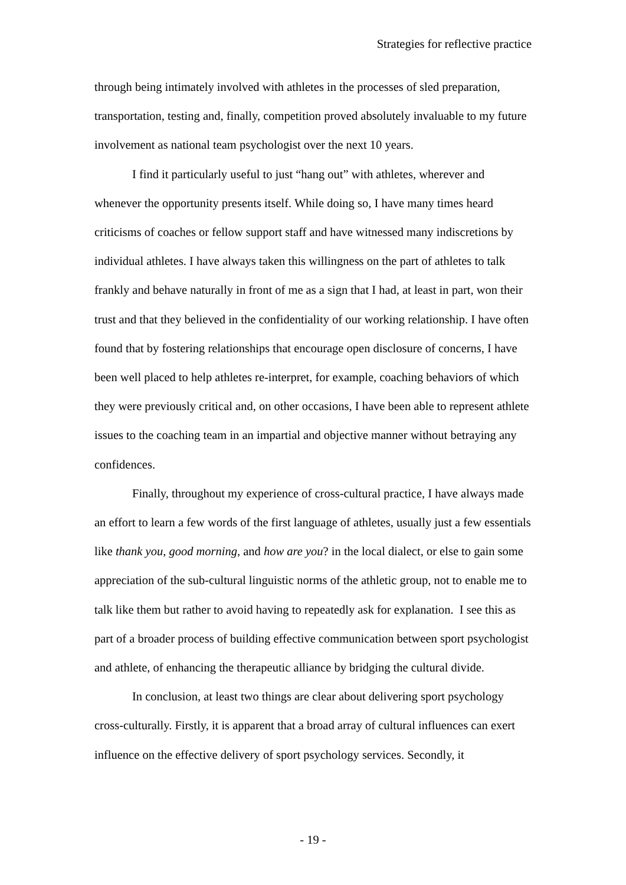Strategies for reflective practice
through being intimately involved with athletes in the processes of sled preparation, transportation, testing and, finally, competition proved absolutely invaluable to my future involvement as national team psychologist over the next 10 years.
I find it particularly useful to just “hang out” with athletes, wherever and whenever the opportunity presents itself. While doing so, I have many times heard criticisms of coaches or fellow support staff and have witnessed many indiscretions by individual athletes. I have always taken this willingness on the part of athletes to talk frankly and behave naturally in front of me as a sign that I had, at least in part, won their trust and that they believed in the confidentiality of our working relationship. I have often found that by fostering relationships that encourage open disclosure of concerns, I have been well placed to help athletes re-interpret, for example, coaching behaviors of which they were previously critical and, on other occasions, I have been able to represent athlete issues to the coaching team in an impartial and objective manner without betraying any confidences.
Finally, throughout my experience of cross-cultural practice, I have always made an effort to learn a few words of the first language of athletes, usually just a few essentials like thank you, good morning, and how are you? in the local dialect, or else to gain some appreciation of the sub-cultural linguistic norms of the athletic group, not to enable me to talk like them but rather to avoid having to repeatedly ask for explanation. I see this as part of a broader process of building effective communication between sport psychologist and athlete, of enhancing the therapeutic alliance by bridging the cultural divide.
In conclusion, at least two things are clear about delivering sport psychology cross-culturally. Firstly, it is apparent that a broad array of cultural influences can exert influence on the effective delivery of sport psychology services. Secondly, it
- 19 -